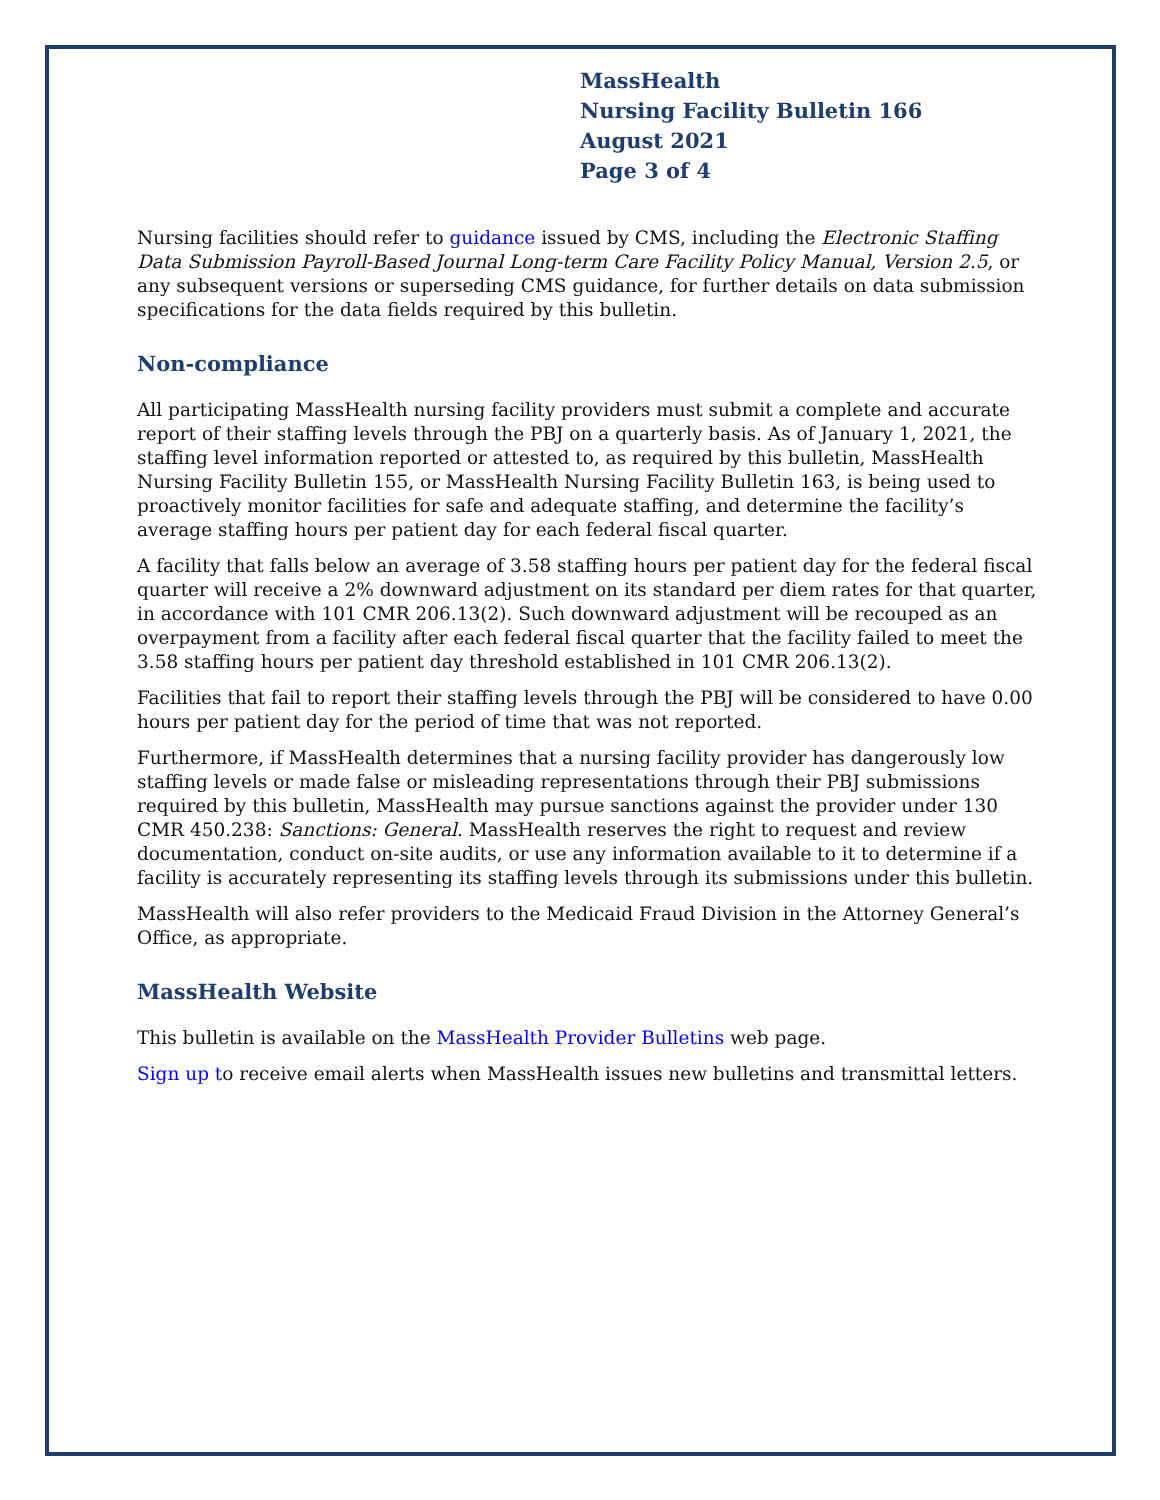MassHealth
Nursing Facility Bulletin 166
August 2021
Page 3 of 4
Nursing facilities should refer to guidance issued by CMS, including the Electronic Staffing Data Submission Payroll-Based Journal Long-term Care Facility Policy Manual, Version 2.5, or any subsequent versions or superseding CMS guidance, for further details on data submission specifications for the data fields required by this bulletin.
Non-compliance
All participating MassHealth nursing facility providers must submit a complete and accurate report of their staffing levels through the PBJ on a quarterly basis. As of January 1, 2021, the staffing level information reported or attested to, as required by this bulletin, MassHealth Nursing Facility Bulletin 155, or MassHealth Nursing Facility Bulletin 163, is being used to proactively monitor facilities for safe and adequate staffing, and determine the facility’s average staffing hours per patient day for each federal fiscal quarter.
A facility that falls below an average of 3.58 staffing hours per patient day for the federal fiscal quarter will receive a 2% downward adjustment on its standard per diem rates for that quarter, in accordance with 101 CMR 206.13(2). Such downward adjustment will be recouped as an overpayment from a facility after each federal fiscal quarter that the facility failed to meet the 3.58 staffing hours per patient day threshold established in 101 CMR 206.13(2).
Facilities that fail to report their staffing levels through the PBJ will be considered to have 0.00 hours per patient day for the period of time that was not reported.
Furthermore, if MassHealth determines that a nursing facility provider has dangerously low staffing levels or made false or misleading representations through their PBJ submissions required by this bulletin, MassHealth may pursue sanctions against the provider under 130 CMR 450.238: Sanctions: General. MassHealth reserves the right to request and review documentation, conduct on-site audits, or use any information available to it to determine if a facility is accurately representing its staffing levels through its submissions under this bulletin.
MassHealth will also refer providers to the Medicaid Fraud Division in the Attorney General’s Office, as appropriate.
MassHealth Website
This bulletin is available on the MassHealth Provider Bulletins web page.
Sign up to receive email alerts when MassHealth issues new bulletins and transmittal letters.